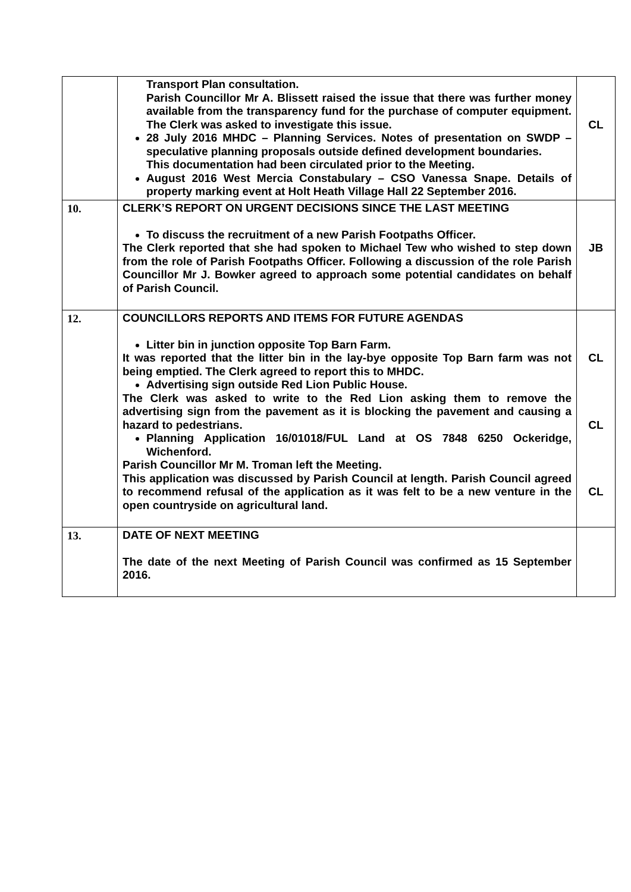| | Transport Plan consultation. Parish Councillor Mr A. Blissett raised the issue that there was further money available from the transparency fund for the purchase of computer equipment. The Clerk was asked to investigate this issue. 28 July 2016 MHDC – Planning Services. Notes of presentation on SWDP – speculative planning proposals outside defined development boundaries. This documentation had been circulated prior to the Meeting. August 2016 West Mercia Constabulary – CSO Vanessa Snape. Details of property marking event at Holt Heath Village Hall 22 September 2016. | CL |
| 10. | CLERK’S REPORT ON URGENT DECISIONS SINCE THE LAST MEETING To discuss the recruitment of a new Parish Footpaths Officer. The Clerk reported that she had spoken to Michael Tew who wished to step down from the role of Parish Footpaths Officer. Following a discussion of the role Parish Councillor Mr J. Bowker agreed to approach some potential candidates on behalf of Parish Council. | JB |
| 12. | COUNCILLORS REPORTS AND ITEMS FOR FUTURE AGENDAS Litter bin in junction opposite Top Barn Farm. It was reported that the litter bin in the lay-bye opposite Top Barn farm was not being emptied. The Clerk agreed to report this to MHDC. Advertising sign outside Red Lion Public House. The Clerk was asked to write to the Red Lion asking them to remove the advertising sign from the pavement as it is blocking the pavement and causing a hazard to pedestrians. Planning Application 16/01018/FUL Land at OS 7848 6250 Ockeridge, Wichenford. Parish Councillor Mr M. Troman left the Meeting. This application was discussed by Parish Council at length. Parish Council agreed to recommend refusal of the application as it was felt to be a new venture in the open countryside on agricultural land. | CL CL CL |
| 13. | DATE OF NEXT MEETING The date of the next Meeting of Parish Council was confirmed as 15 September 2016. | |